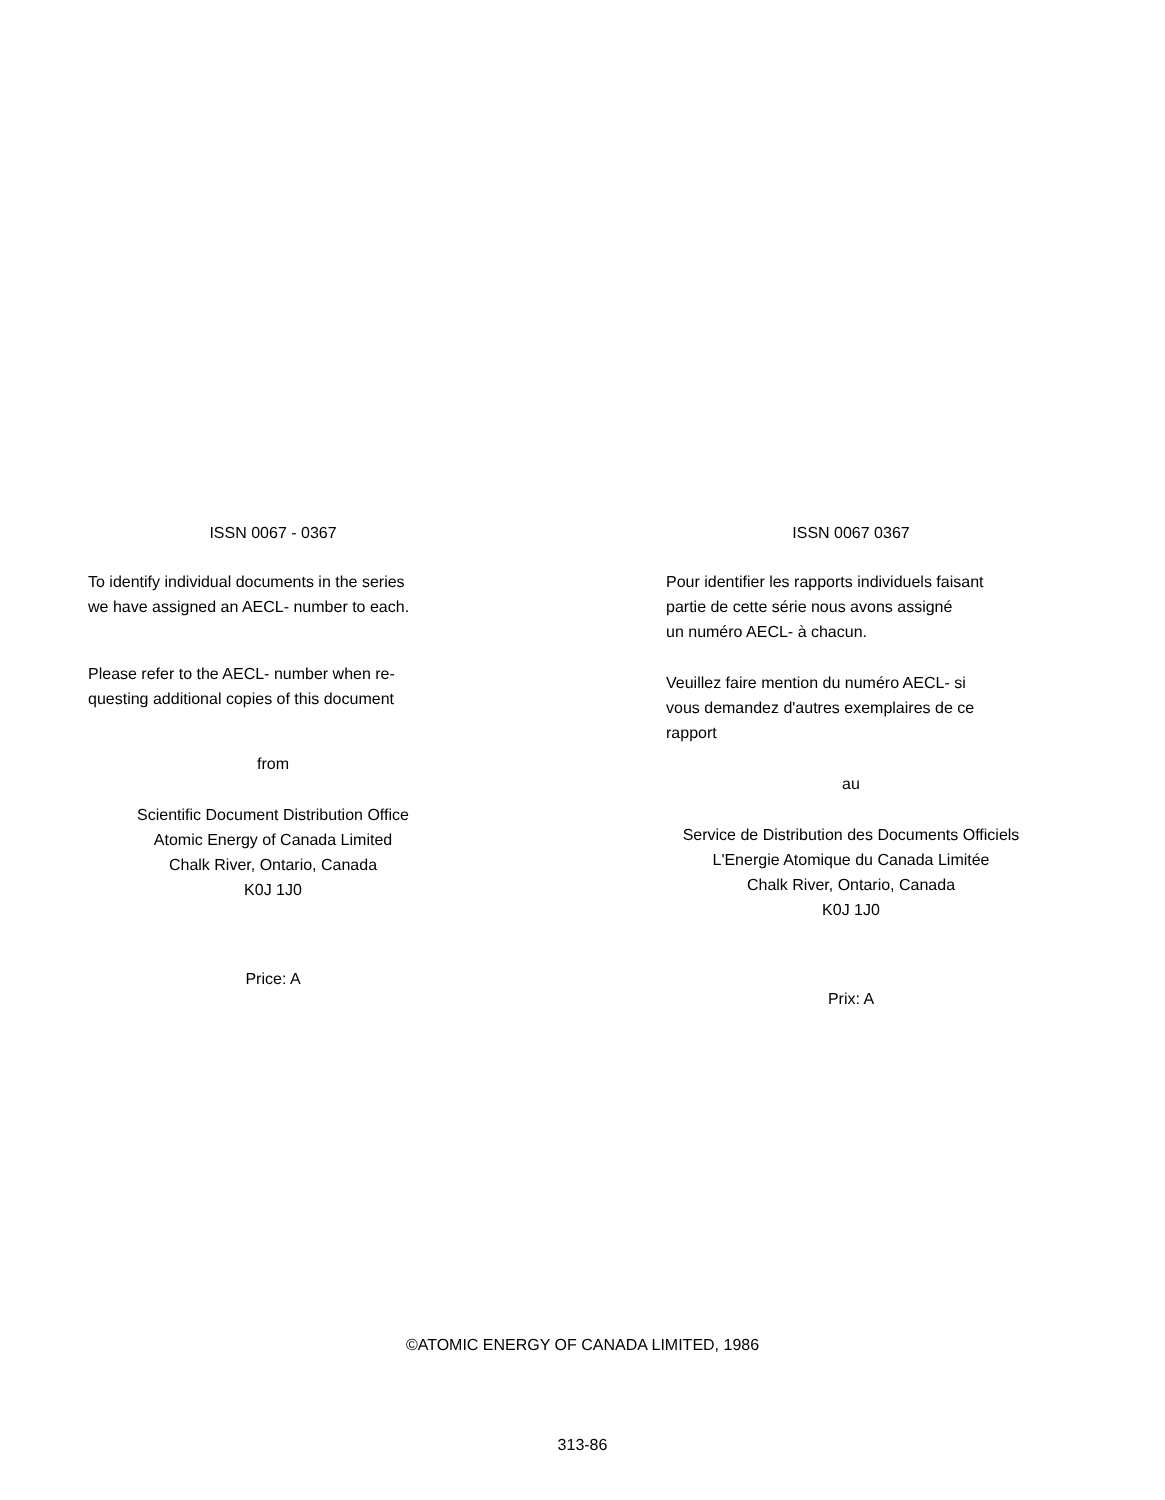ISSN 0067 - 0367
To identify individual documents in the series
we have assigned an AECL- number to each.
Please refer to the AECL- number when re-
questing additional copies of this document
from
Scientific Document Distribution Office
Atomic Energy of Canada Limited
Chalk River, Ontario, Canada
K0J 1J0
Price: A
ISSN 0067 0367
Pour identifier les rapports individuels faisant
partie de cette série nous avons assigné
un numéro AECL- à chacun.
Veuillez faire mention du numéro AECL- si
vous demandez d'autres exemplaires de ce
rapport
au
Service de Distribution des Documents Officiels
L'Energie Atomique du Canada Limitée
Chalk River, Ontario, Canada
K0J 1J0
Prix: A
©ATOMIC ENERGY OF CANADA LIMITED, 1986
313-86